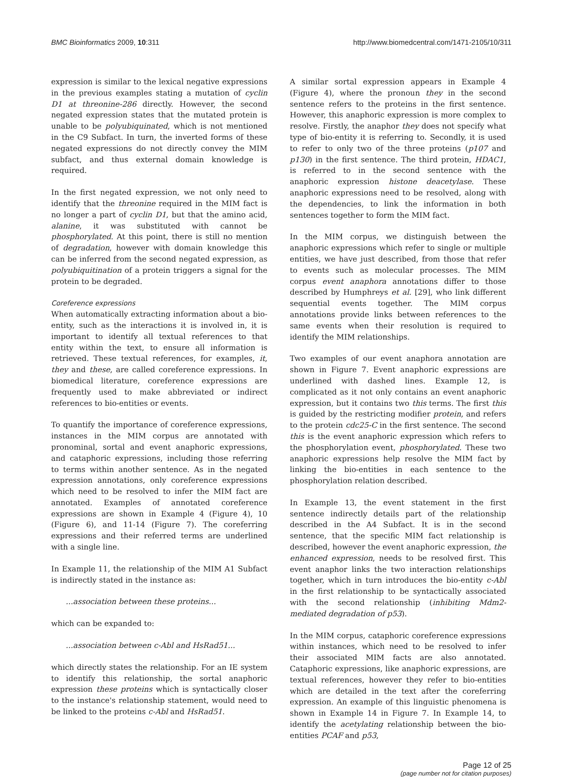BMC Bioinformatics 2009, 10:311 http://www.biomedcentral.com/1471-2105/10/311
expression is similar to the lexical negative expressions in the previous examples stating a mutation of cyclin D1 at threonine-286 directly. However, the second negated expression states that the mutated protein is unable to be polyubiquinated, which is not mentioned in the C9 Subfact. In turn, the inverted forms of these negated expressions do not directly convey the MIM subfact, and thus external domain knowledge is required.
In the first negated expression, we not only need to identify that the threonine required in the MIM fact is no longer a part of cyclin D1, but that the amino acid, alanine, it was substituted with cannot be phosphorylated. At this point, there is still no mention of degradation, however with domain knowledge this can be inferred from the second negated expression, as polyubiquitination of a protein triggers a signal for the protein to be degraded.
Coreference expressions
When automatically extracting information about a bio-entity, such as the interactions it is involved in, it is important to identify all textual references to that entity within the text, to ensure all information is retrieved. These textual references, for examples, it, they and these, are called coreference expressions. In biomedical literature, coreference expressions are frequently used to make abbreviated or indirect references to bio-entities or events.
To quantify the importance of coreference expressions, instances in the MIM corpus are annotated with pronominal, sortal and event anaphoric expressions, and cataphoric expressions, including those referring to terms within another sentence. As in the negated expression annotations, only coreference expressions which need to be resolved to infer the MIM fact are annotated. Examples of annotated coreference expressions are shown in Example 4 (Figure 4), 10 (Figure 6), and 11-14 (Figure 7). The coreferring expressions and their referred terms are underlined with a single line.
In Example 11, the relationship of the MIM A1 Subfact is indirectly stated in the instance as:
...association between these proteins...
which can be expanded to:
...association between c-Abl and HsRad51...
which directly states the relationship. For an IE system to identify this relationship, the sortal anaphoric expression these proteins which is syntactically closer to the instance's relationship statement, would need to be linked to the proteins c-Abl and HsRad51.
A similar sortal expression appears in Example 4 (Figure 4), where the pronoun they in the second sentence refers to the proteins in the first sentence. However, this anaphoric expression is more complex to resolve. Firstly, the anaphor they does not specify what type of bio-entity it is referring to. Secondly, it is used to refer to only two of the three proteins (p107 and p130) in the first sentence. The third protein, HDAC1, is referred to in the second sentence with the anaphoric expression histone deacetylase. These anaphoric expressions need to be resolved, along with the dependencies, to link the information in both sentences together to form the MIM fact.
In the MIM corpus, we distinguish between the anaphoric expressions which refer to single or multiple entities, we have just described, from those that refer to events such as molecular processes. The MIM corpus event anaphora annotations differ to those described by Humphreys et al. [29], who link different sequential events together. The MIM corpus annotations provide links between references to the same events when their resolution is required to identify the MIM relationships.
Two examples of our event anaphora annotation are shown in Figure 7. Event anaphoric expressions are underlined with dashed lines. Example 12, is complicated as it not only contains an event anaphoric expression, but it contains two this terms. The first this is guided by the restricting modifier protein, and refers to the protein cdc25-C in the first sentence. The second this is the event anaphoric expression which refers to the phosphorylation event, phosphorylated. These two anaphoric expressions help resolve the MIM fact by linking the bio-entities in each sentence to the phosphorylation relation described.
In Example 13, the event statement in the first sentence indirectly details part of the relationship described in the A4 Subfact. It is in the second sentence, that the specific MIM fact relationship is described, however the event anaphoric expression, the enhanced expression, needs to be resolved first. This event anaphor links the two interaction relationships together, which in turn introduces the bio-entity c-Abl in the first relationship to be syntactically associated with the second relationship (inhibiting Mdm2-mediated degradation of p53).
In the MIM corpus, cataphoric coreference expressions within instances, which need to be resolved to infer their associated MIM facts are also annotated. Cataphoric expressions, like anaphoric expressions, are textual references, however they refer to bio-entities which are detailed in the text after the coreferring expression. An example of this linguistic phenomena is shown in Example 14 in Figure 7. In Example 14, to identify the acetylating relationship between the bio-entities PCAF and p53,
Page 12 of 25
(page number not for citation purposes)